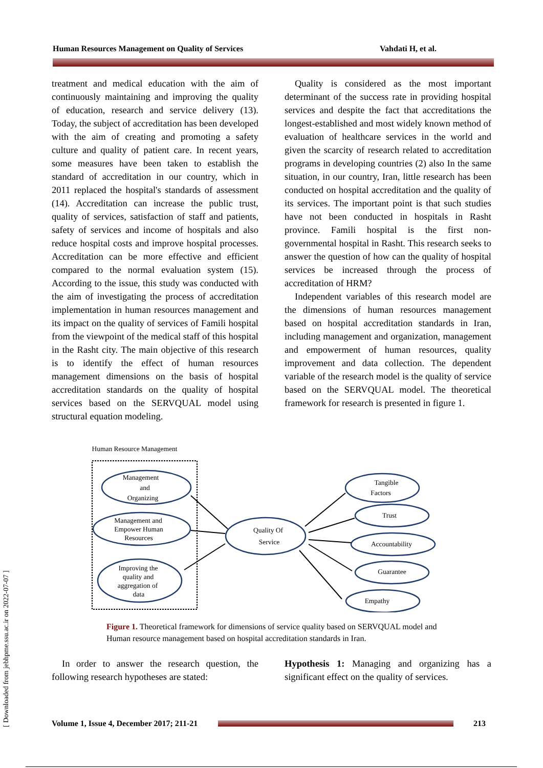Human Resources Management on Quality of Services Vahdati H, et al.
treatment and medical education with the aim of continuously maintaining and improving the quality of education, research and service delivery (13). Today, the subject of accreditation has been developed with the aim of creating and promoting a safety culture and quality of patient care. In recent years, some measures have been taken to establish the standard of accreditation in our country, which in 2011 replaced the hospital's standards of assessment (14). Accreditation can increase the public trust, quality of services, satisfaction of staff and patients, safety of services and income of hospitals and also reduce hospital costs and improve hospital processes. Accreditation can be more effective and efficient compared to the normal evaluation system (15). According to the issue, this study was conducted with the aim of investigating the process of accreditation implementation in human resources management and its impact on the quality of services of Famili hospital from the viewpoint of the medical staff of this hospital in the Rasht city. The main objective of this research is to identify the effect of human resources management dimensions on the basis of hospital accreditation standards on the quality of hospital services based on the SERVQUAL model using structural equation modeling.
Quality is considered as the most important determinant of the success rate in providing hospital services and despite the fact that accreditations the longest-established and most widely known method of evaluation of healthcare services in the world and given the scarcity of research related to accreditation programs in developing countries (2) also In the same situation, in our country, Iran, little research has been conducted on hospital accreditation and the quality of its services. The important point is that such studies have not been conducted in hospitals in Rasht province. Famili hospital is the first non-governmental hospital in Rasht. This research seeks to answer the question of how can the quality of hospital services be increased through the process of accreditation of HRM?
Independent variables of this research model are the dimensions of human resources management based on hospital accreditation standards in Iran, including management and organization, management and empowerment of human resources, quality improvement and data collection. The dependent variable of the research model is the quality of service based on the SERVQUAL model. The theoretical framework for research is presented in figure 1.
Human Resource Management
Management
and
Organizing
Management and
Empower Human
Resources
Improving the
quality and
aggregation of
data
Quality Of
Service
Tangible
Factors
Trust
Accountability
Guarantee
Empathy
Figure 1. Theoretical framework for dimensions of service quality based on SERVQUAL model and Human resource management based on hospital accreditation standards in Iran.
In order to answer the research question, the following research hypotheses are stated:
Hypothesis 1: Managing and organizing has a significant effect on the quality of services.
Volume 1, Issue 4, December 2017; 211-21
213
[ Downloaded from jebhpme.ssu.ac.ir on 2022-07-07 ]